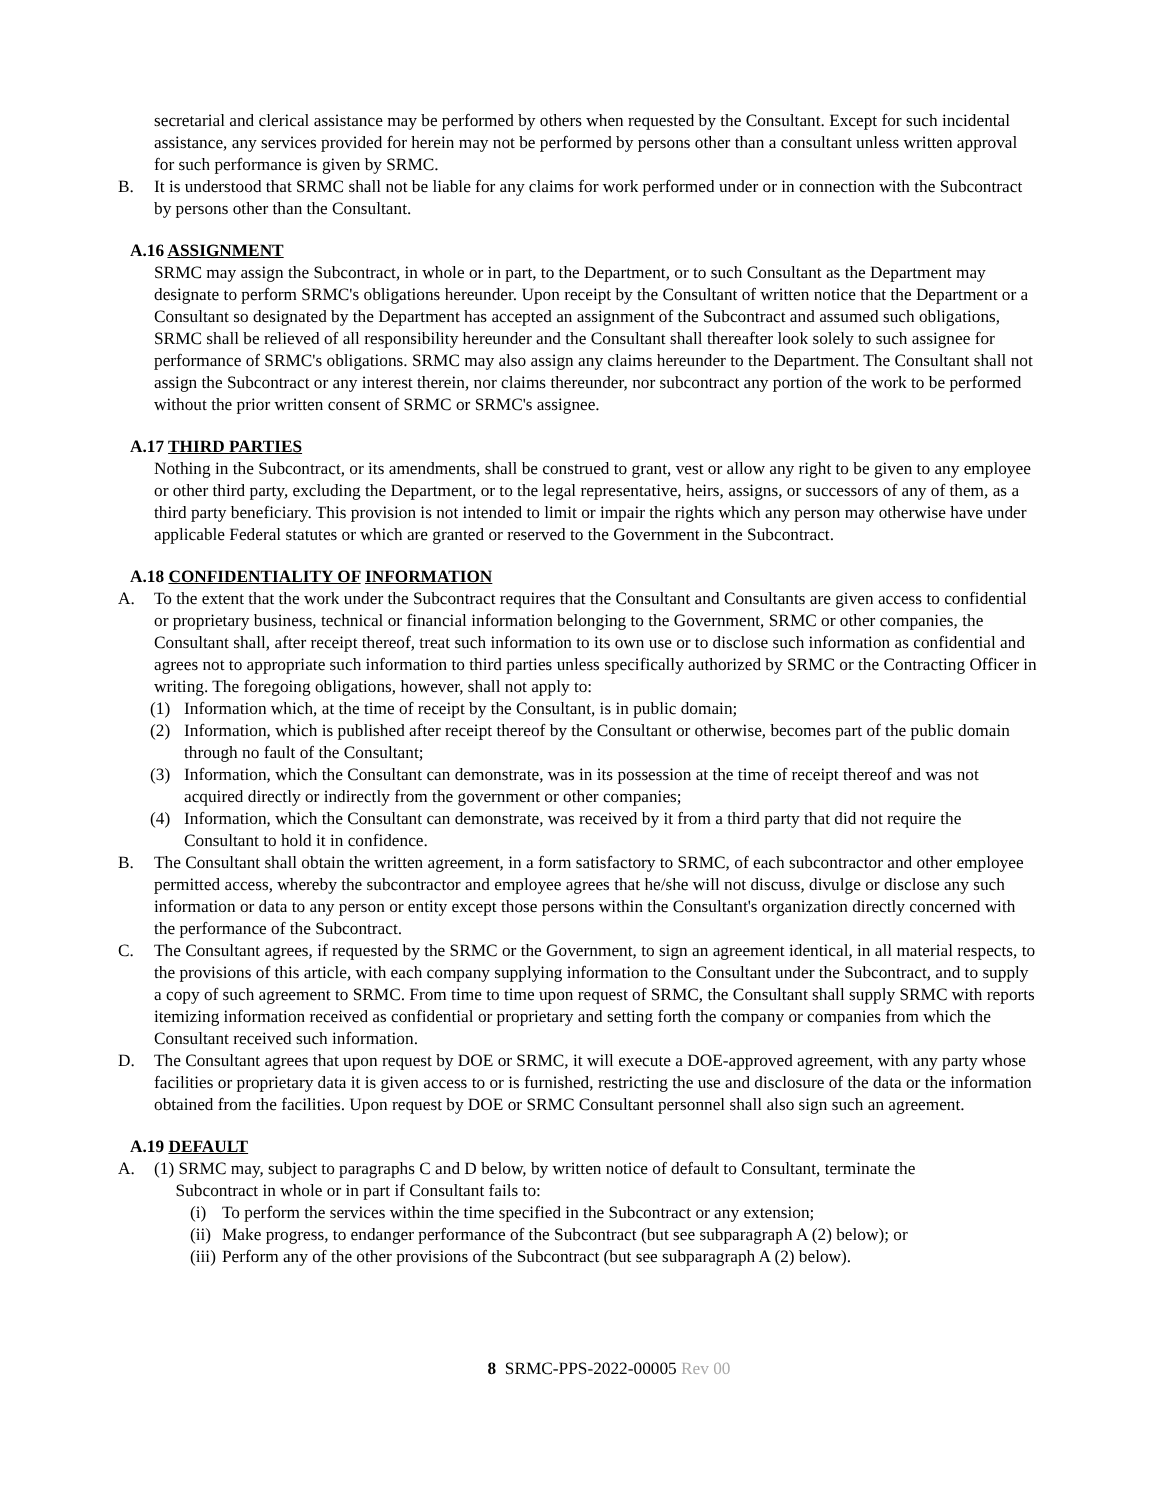secretarial and clerical assistance may be performed by others when requested by the Consultant. Except for such incidental assistance, any services provided for herein may not be performed by persons other than a consultant unless written approval for such performance is given by SRMC.
B. It is understood that SRMC shall not be liable for any claims for work performed under or in connection with the Subcontract by persons other than the Consultant.
A.16 ASSIGNMENT
SRMC may assign the Subcontract, in whole or in part, to the Department, or to such Consultant as the Department may designate to perform SRMC's obligations hereunder. Upon receipt by the Consultant of written notice that the Department or a Consultant so designated by the Department has accepted an assignment of the Subcontract and assumed such obligations, SRMC shall be relieved of all responsibility hereunder and the Consultant shall thereafter look solely to such assignee for performance of SRMC's obligations. SRMC may also assign any claims hereunder to the Department. The Consultant shall not assign the Subcontract or any interest therein, nor claims thereunder, nor subcontract any portion of the work to be performed without the prior written consent of SRMC or SRMC's assignee.
A.17 THIRD PARTIES
Nothing in the Subcontract, or its amendments, shall be construed to grant, vest or allow any right to be given to any employee or other third party, excluding the Department, or to the legal representative, heirs, assigns, or successors of any of them, as a third party beneficiary. This provision is not intended to limit or impair the rights which any person may otherwise have under applicable Federal statutes or which are granted or reserved to the Government in the Subcontract.
A.18 CONFIDENTIALITY OF INFORMATION
A. To the extent that the work under the Subcontract requires that the Consultant and Consultants are given access to confidential or proprietary business, technical or financial information belonging to the Government, SRMC or other companies, the Consultant shall, after receipt thereof, treat such information to its own use or to disclose such information as confidential and agrees not to appropriate such information to third parties unless specifically authorized by SRMC or the Contracting Officer in writing. The foregoing obligations, however, shall not apply to:
(1) Information which, at the time of receipt by the Consultant, is in public domain;
(2) Information, which is published after receipt thereof by the Consultant or otherwise, becomes part of the public domain through no fault of the Consultant;
(3) Information, which the Consultant can demonstrate, was in its possession at the time of receipt thereof and was not acquired directly or indirectly from the government or other companies;
(4) Information, which the Consultant can demonstrate, was received by it from a third party that did not require the Consultant to hold it in confidence.
B. The Consultant shall obtain the written agreement, in a form satisfactory to SRMC, of each subcontractor and other employee permitted access, whereby the subcontractor and employee agrees that he/she will not discuss, divulge or disclose any such information or data to any person or entity except those persons within the Consultant's organization directly concerned with the performance of the Subcontract.
C. The Consultant agrees, if requested by the SRMC or the Government, to sign an agreement identical, in all material respects, to the provisions of this article, with each company supplying information to the Consultant under the Subcontract, and to supply a copy of such agreement to SRMC. From time to time upon request of SRMC, the Consultant shall supply SRMC with reports itemizing information received as confidential or proprietary and setting forth the company or companies from which the Consultant received such information.
D. The Consultant agrees that upon request by DOE or SRMC, it will execute a DOE-approved agreement, with any party whose facilities or proprietary data it is given access to or is furnished, restricting the use and disclosure of the data or the information obtained from the facilities. Upon request by DOE or SRMC Consultant personnel shall also sign such an agreement.
A.19 DEFAULT
A. (1) SRMC may, subject to paragraphs C and D below, by written notice of default to Consultant, terminate the
Subcontract in whole or in part if Consultant fails to:
(i) To perform the services within the time specified in the Subcontract or any extension;
(ii) Make progress, to endanger performance of the Subcontract (but see subparagraph A (2) below); or
(iii) Perform any of the other provisions of the Subcontract (but see subparagraph A (2) below).
8 SRMC-PPS-2022-00005 Rev 00